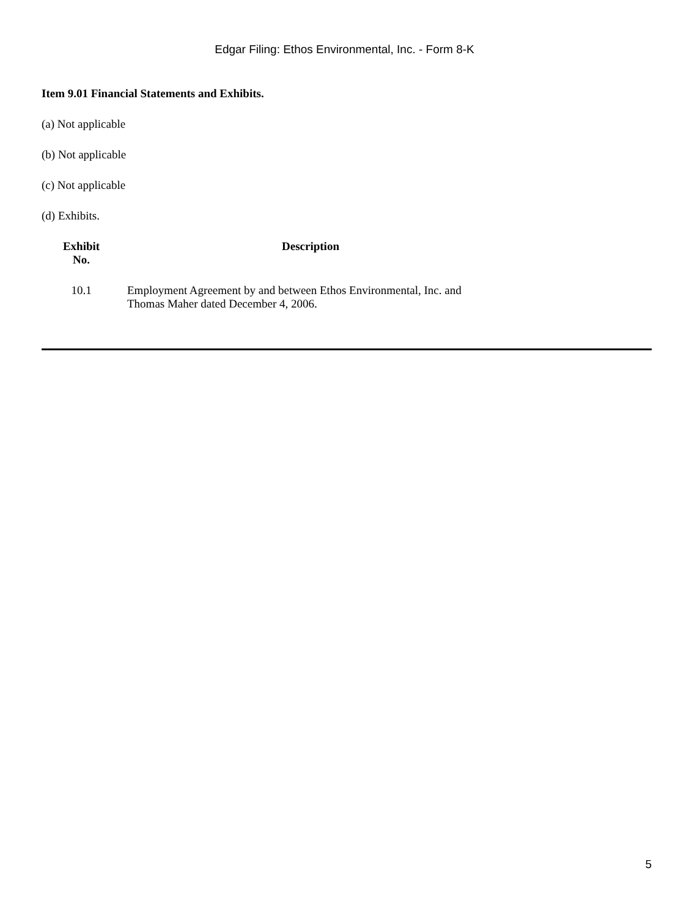Edgar Filing: Ethos Environmental, Inc. - Form 8-K
Item 9.01 Financial Statements and Exhibits.
(a) Not applicable
(b) Not applicable
(c) Not applicable
(d) Exhibits.
| Exhibit No. | Description |
| --- | --- |
| 10.1 | Employment Agreement by and between Ethos Environmental, Inc. and Thomas Maher dated December 4, 2006. |
5